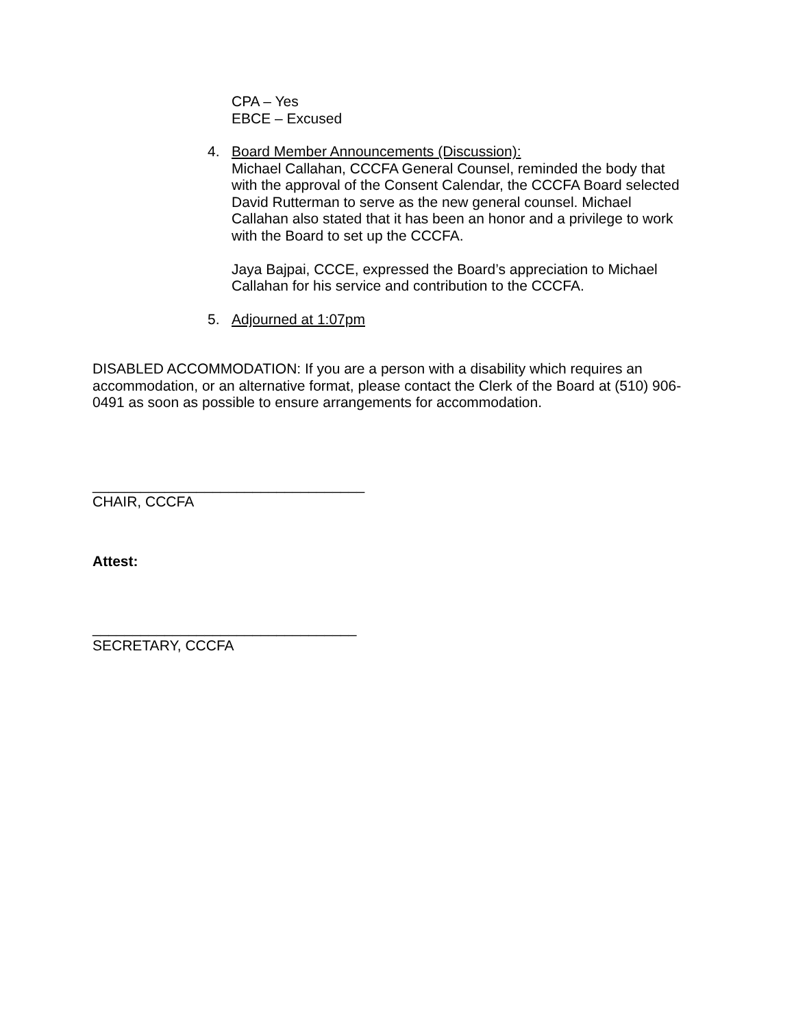CPA – Yes
EBCE – Excused
4. Board Member Announcements (Discussion):
Michael Callahan, CCCFA General Counsel, reminded the body that with the approval of the Consent Calendar, the CCCFA Board selected David Rutterman to serve as the new general counsel. Michael Callahan also stated that it has been an honor and a privilege to work with the Board to set up the CCCFA.
Jaya Bajpai, CCCE, expressed the Board’s appreciation to Michael Callahan for his service and contribution to the CCCFA.
5. Adjourned at 1:07pm
DISABLED ACCOMMODATION: If you are a person with a disability which requires an accommodation, or an alternative format, please contact the Clerk of the Board at (510) 906-0491 as soon as possible to ensure arrangements for accommodation.
__________________________________
CHAIR, CCCFA
Attest:
_________________________________
SECRETARY, CCCFA